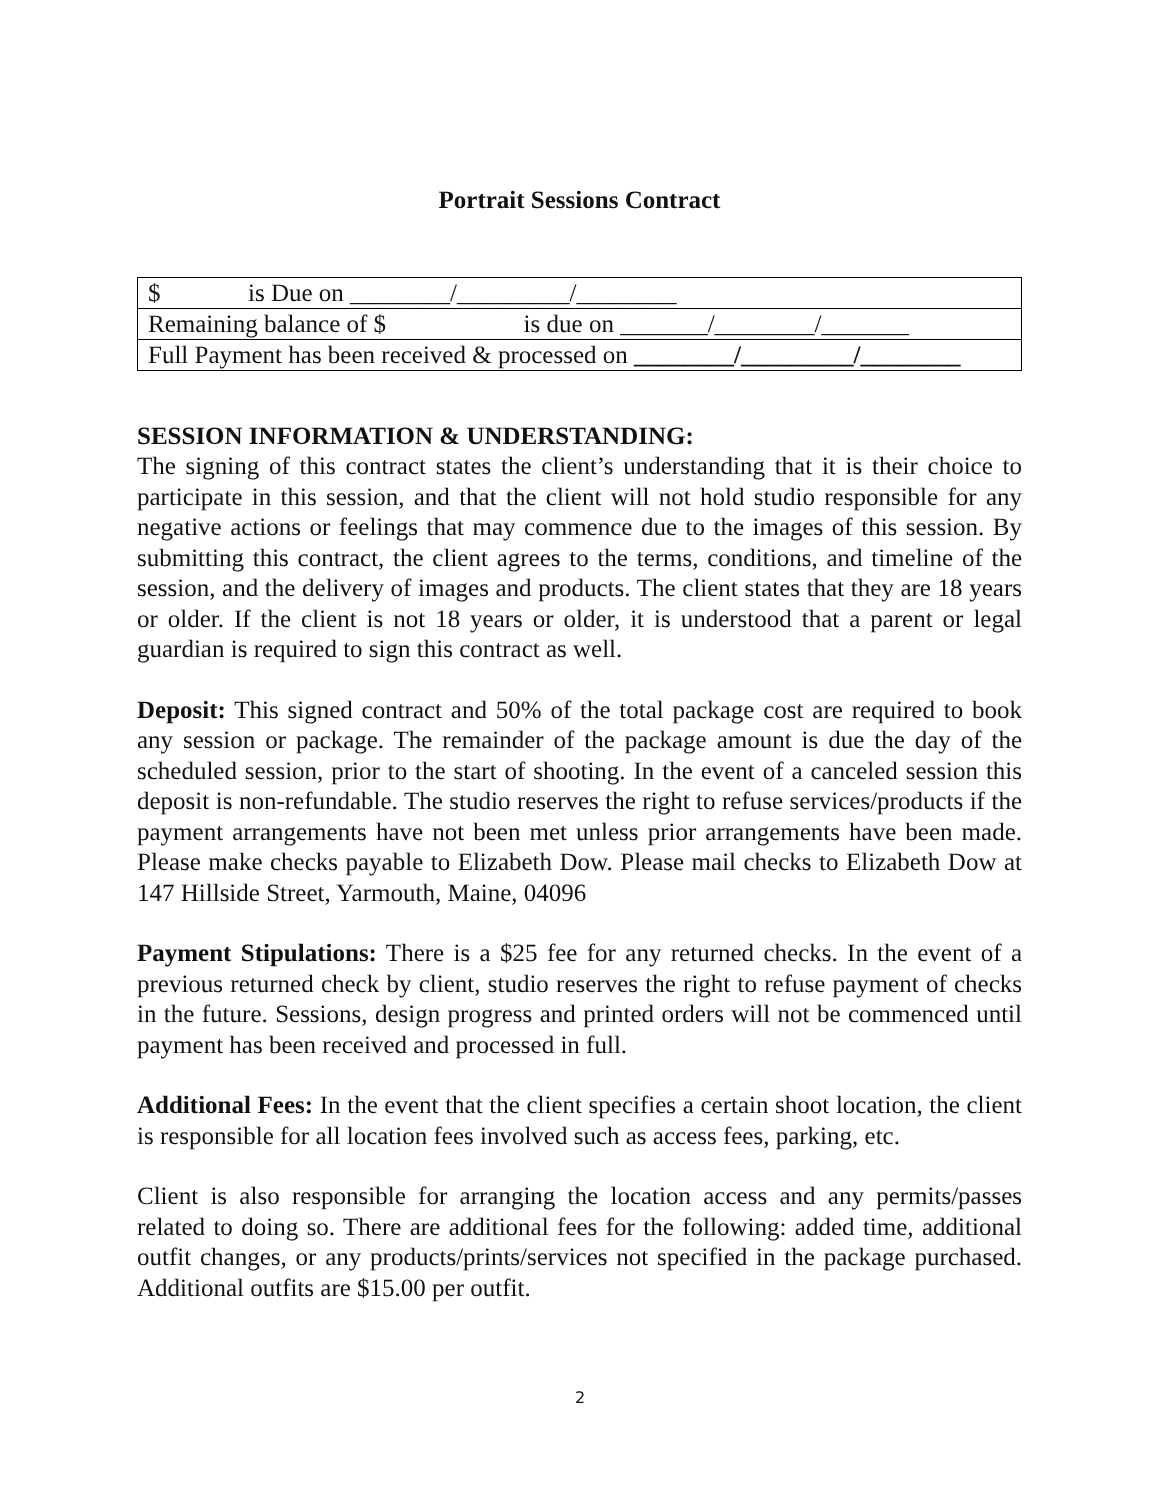Portrait Sessions Contract
| $ is Due on ________/_________/________ |
| Remaining balance of $ is due on _______/________/_______ |
| Full Payment has been received & processed on ________/_________/________ |
SESSION INFORMATION & UNDERSTANDING:
The signing of this contract states the client’s understanding that it is their choice to participate in this session, and that the client will not hold studio responsible for any negative actions or feelings that may commence due to the images of this session. By submitting this contract, the client agrees to the terms, conditions, and timeline of the session, and the delivery of images and products. The client states that they are 18 years or older. If the client is not 18 years or older, it is understood that a parent or legal guardian is required to sign this contract as well.
Deposit: This signed contract and 50% of the total package cost are required to book any session or package. The remainder of the package amount is due the day of the scheduled session, prior to the start of shooting. In the event of a canceled session this deposit is non-refundable. The studio reserves the right to refuse services/products if the payment arrangements have not been met unless prior arrangements have been made. Please make checks payable to Elizabeth Dow. Please mail checks to Elizabeth Dow at 147 Hillside Street, Yarmouth, Maine, 04096
Payment Stipulations: There is a $25 fee for any returned checks. In the event of a previous returned check by client, studio reserves the right to refuse payment of checks in the future. Sessions, design progress and printed orders will not be commenced until payment has been received and processed in full.
Additional Fees: In the event that the client specifies a certain shoot location, the client is responsible for all location fees involved such as access fees, parking, etc.
Client is also responsible for arranging the location access and any permits/passes related to doing so. There are additional fees for the following: added time, additional outfit changes, or any products/prints/services not specified in the package purchased. Additional outfits are $15.00 per outfit.
2